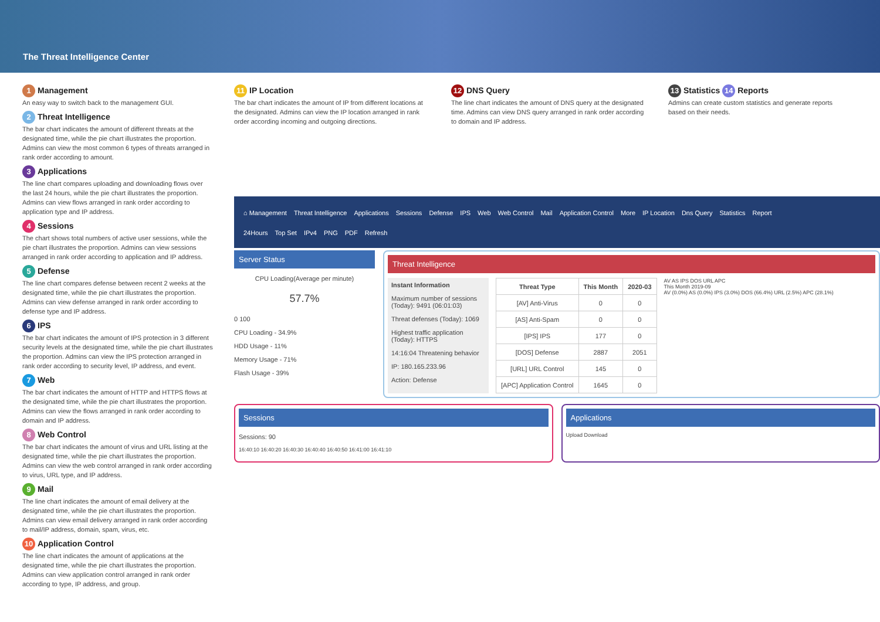The Threat Intelligence Center
1 Management
An easy way to switch back to the management GUI.
2 Threat Intelligence
The bar chart indicates the amount of different threats at the designated time, while the pie chart illustrates the proportion. Admins can view the most common 6 types of threats arranged in rank order according to amount.
3 Applications
The line chart compares uploading and downloading flows over the last 24 hours, while the pie chart illustrates the proportion. Admins can view flows arranged in rank order according to application type and IP address.
4 Sessions
The chart shows total numbers of active user sessions, while the pie chart illustrates the proportion. Admins can view sessions arranged in rank order according to application and IP address.
5 Defense
The line chart compares defense between recent 2 weeks at the designated time, while the pie chart illustrates the proportion. Admins can view defense arranged in rank order according to defense type and IP address.
6 IPS
The bar chart indicates the amount of IPS protection in 3 different security levels at the designated time, while the pie chart illustrates the proportion. Admins can view the IPS protection arranged in rank order according to security level, IP address, and event.
7 Web
The bar chart indicates the amount of HTTP and HTTPS flows at the designated time, while the pie chart illustrates the proportion. Admins can view the flows arranged in rank order according to domain and IP address.
8 Web Control
The bar chart indicates the amount of virus and URL listing at the designated time, while the pie chart illustrates the proportion. Admins can view the web control arranged in rank order according to virus, URL type, and IP address.
9 Mail
The line chart indicates the amount of email delivery at the designated time, while the pie chart illustrates the proportion. Admins can view email delivery arranged in rank order according to mail/IP address, domain, spam, virus, etc.
10 Application Control
The line chart indicates the amount of applications at the designated time, while the pie chart illustrates the proportion. Admins can view application control arranged in rank order according to type, IP address, and group.
11 IP Location
The bar chart indicates the amount of IP from different locations at the designated. Admins can view the IP location arranged in rank order according incoming and outgoing directions.
12 DNS Query
The line chart indicates the amount of DNS query at the designated time. Admins can view DNS query arranged in rank order according to domain and IP address.
13 Statistics 14 Reports
Admins can create custom statistics and generate reports based on their needs.
⌂ Management Threat Intelligence Applications Sessions Defense IPS Web Web Control Mail Application Control More IP Location Dns Query Statistics Report
24Hours Top Set IPv4 PNG PDF Refresh
Server Status
CPU Loading(Average per minute)
57.7%
0 100
CPU Loading - 34.9%
HDD Usage - 11%
Memory Usage - 71%
Flash Usage - 39%
Threat Intelligence
Instant Information
Maximum number of sessions (Today): 9491 (06:01:03)
Threat defenses (Today): 1069
Highest traffic application (Today): HTTPS
14:16:04 Threatening behavior
IP: 180.165.233.96
Action: Defense
| Threat Type | This Month | 2020-03 |
| --- | --- | --- |
| [AV] Anti-Virus | 0 | 0 |
| [AS] Anti-Spam | 0 | 0 |
| [IPS] IPS | 177 | 0 |
| [DOS] Defense | 2887 | 2051 |
| [URL] URL Control | 145 | 0 |
| [APC] Application Control | 1645 | 0 |
AV AS IPS DOS URL APC
This Month 2019-09
AV (0.0%) AS (0.0%) IPS (3.0%) DOS (66.4%) URL (2.5%) APC (28.1%)
Sessions
Sessions: 90
16:40:10 16:40:20 16:40:30 16:40:40 16:40:50 16:41:00 16:41:10
Applications
Upload Download